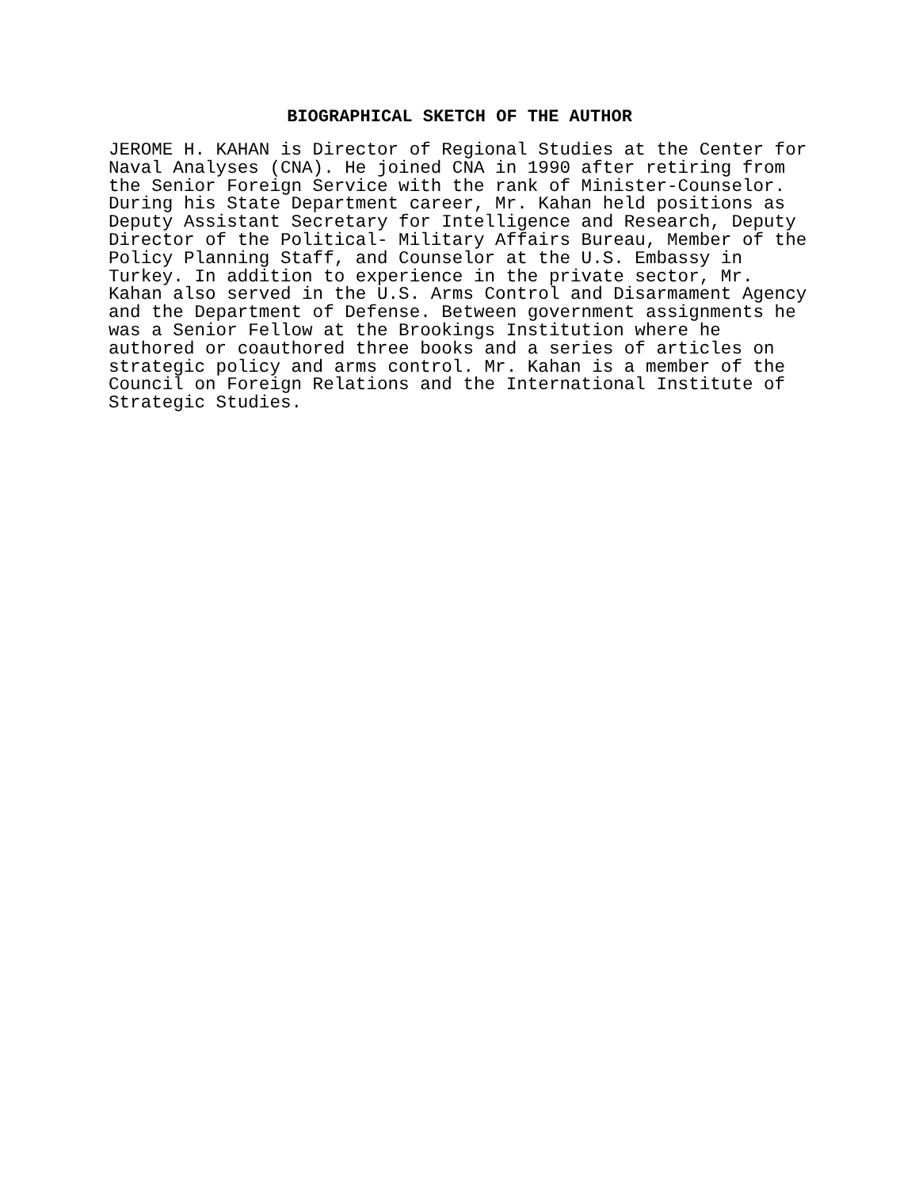BIOGRAPHICAL SKETCH OF THE AUTHOR
JEROME H. KAHAN is Director of Regional Studies at the Center for Naval Analyses (CNA). He joined CNA in 1990 after retiring from the Senior Foreign Service with the rank of Minister-Counselor. During his State Department career, Mr. Kahan held positions as Deputy Assistant Secretary for Intelligence and Research, Deputy Director of the Political- Military Affairs Bureau, Member of the Policy Planning Staff, and Counselor at the U.S. Embassy in Turkey. In addition to experience in the private sector, Mr. Kahan also served in the U.S. Arms Control and Disarmament Agency and the Department of Defense. Between government assignments he was a Senior Fellow at the Brookings Institution where he authored or coauthored three books and a series of articles on strategic policy and arms control. Mr. Kahan is a member of the Council on Foreign Relations and the International Institute of Strategic Studies.